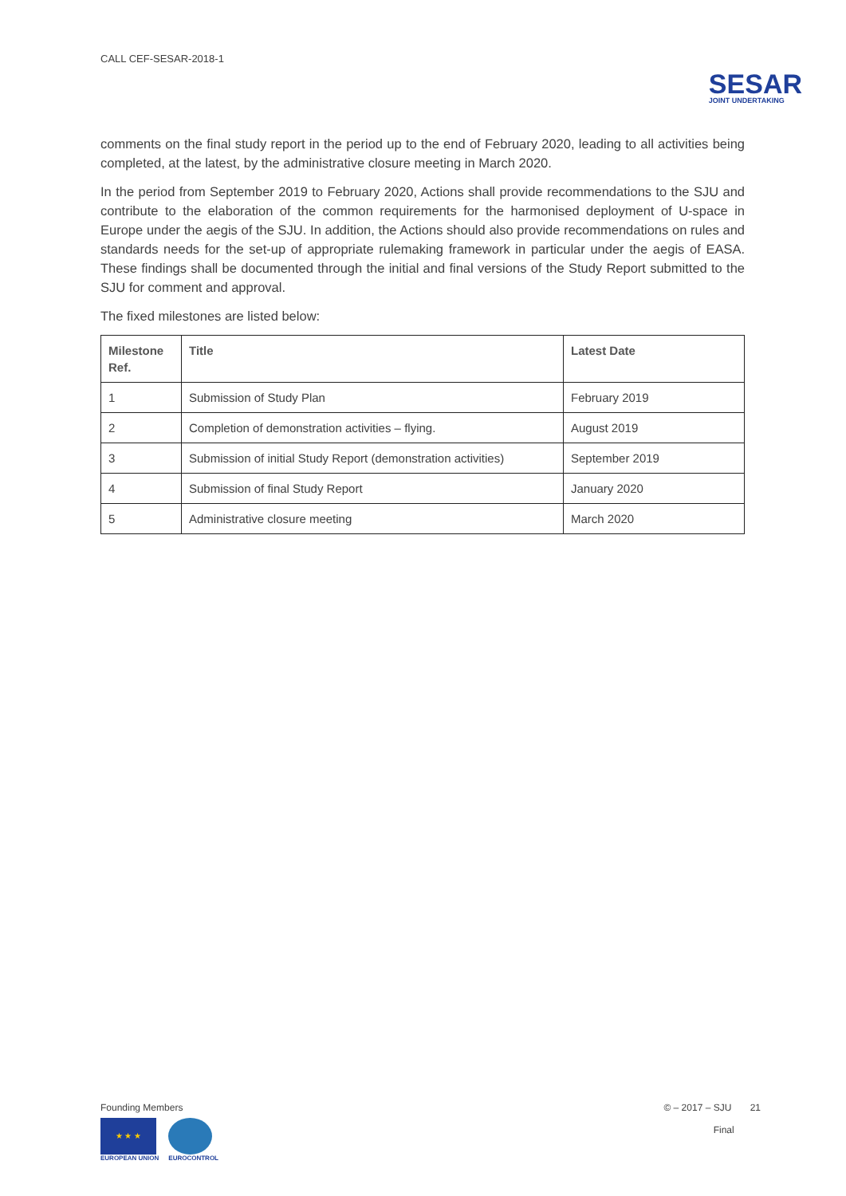CALL CEF-SESAR-2018-1
SESAR
JOINT UNDERTAKING
comments on the final study report in the period up to the end of February 2020, leading to all activities being completed, at the latest, by the administrative closure meeting in March 2020.
In the period from September 2019 to February 2020, Actions shall provide recommendations to the SJU and contribute to the elaboration of the common requirements for the harmonised deployment of U-space in Europe under the aegis of the SJU. In addition, the Actions should also provide recommendations on rules and standards needs for the set-up of appropriate rulemaking framework in particular under the aegis of EASA. These findings shall be documented through the initial and final versions of the Study Report submitted to the SJU for comment and approval.
The fixed milestones are listed below:
| Milestone Ref. | Title | Latest Date |
| --- | --- | --- |
| 1 | Submission of Study Plan | February 2019 |
| 2 | Completion of demonstration activities – flying. | August 2019 |
| 3 | Submission of initial Study Report (demonstration activities) | September 2019 |
| 4 | Submission of final Study Report | January 2020 |
| 5 | Administrative closure meeting | March 2020 |
Founding Members
★ ★ ★
EUROPEAN UNION
EUROCONTROL
© – 2017 – SJU 21
Final